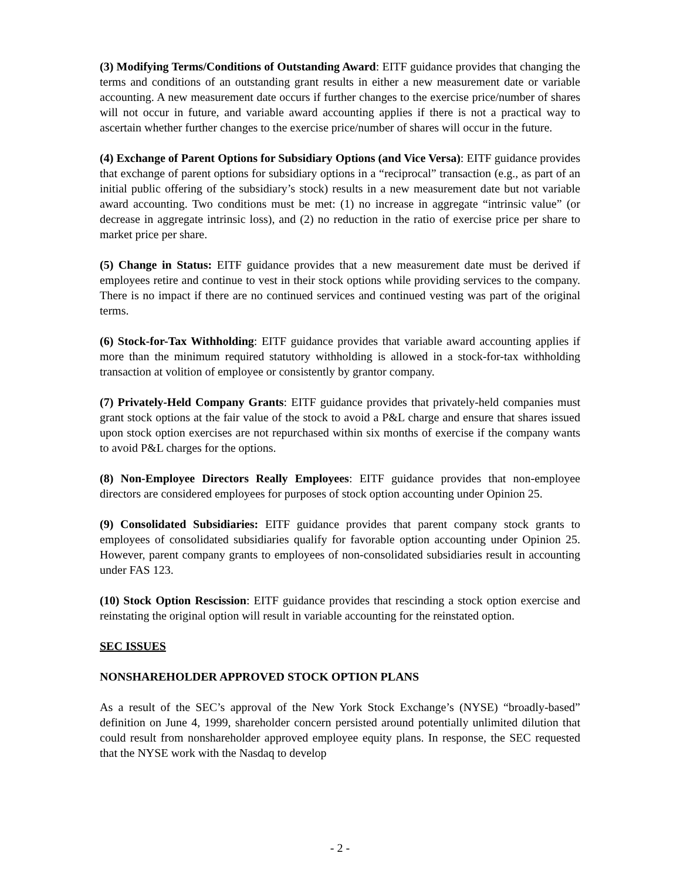(3) Modifying Terms/Conditions of Outstanding Award: EITF guidance provides that changing the terms and conditions of an outstanding grant results in either a new measurement date or variable accounting. A new measurement date occurs if further changes to the exercise price/number of shares will not occur in future, and variable award accounting applies if there is not a practical way to ascertain whether further changes to the exercise price/number of shares will occur in the future.
(4) Exchange of Parent Options for Subsidiary Options (and Vice Versa): EITF guidance provides that exchange of parent options for subsidiary options in a “reciprocal” transaction (e.g., as part of an initial public offering of the subsidiary’s stock) results in a new measurement date but not variable award accounting. Two conditions must be met: (1) no increase in aggregate “intrinsic value” (or decrease in aggregate intrinsic loss), and (2) no reduction in the ratio of exercise price per share to market price per share.
(5) Change in Status: EITF guidance provides that a new measurement date must be derived if employees retire and continue to vest in their stock options while providing services to the company. There is no impact if there are no continued services and continued vesting was part of the original terms.
(6) Stock-for-Tax Withholding: EITF guidance provides that variable award accounting applies if more than the minimum required statutory withholding is allowed in a stock-for-tax withholding transaction at volition of employee or consistently by grantor company.
(7) Privately-Held Company Grants: EITF guidance provides that privately-held companies must grant stock options at the fair value of the stock to avoid a P&L charge and ensure that shares issued upon stock option exercises are not repurchased within six months of exercise if the company wants to avoid P&L charges for the options.
(8) Non-Employee Directors Really Employees: EITF guidance provides that non-employee directors are considered employees for purposes of stock option accounting under Opinion 25.
(9) Consolidated Subsidiaries: EITF guidance provides that parent company stock grants to employees of consolidated subsidiaries qualify for favorable option accounting under Opinion 25. However, parent company grants to employees of non-consolidated subsidiaries result in accounting under FAS 123.
(10) Stock Option Rescission: EITF guidance provides that rescinding a stock option exercise and reinstating the original option will result in variable accounting for the reinstated option.
SEC ISSUES
NONSHAREHOLDER APPROVED STOCK OPTION PLANS
As a result of the SEC’s approval of the New York Stock Exchange’s (NYSE) “broadly-based” definition on June 4, 1999, shareholder concern persisted around potentially unlimited dilution that could result from nonshareholder approved employee equity plans. In response, the SEC requested that the NYSE work with the Nasdaq to develop
- 2 -